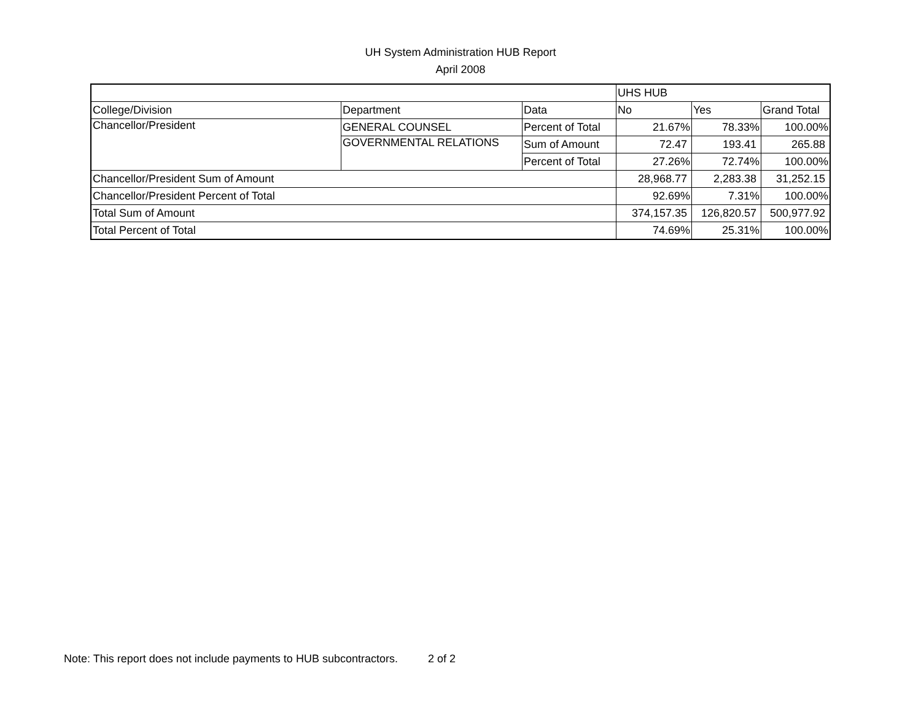UH System Administration HUB Report
April 2008
| | | | UHS HUB | | |
| College/Division | Department | Data | No | Yes | Grand Total |
| Chancellor/President | GENERAL COUNSEL | Percent of Total | 21.67% | 78.33% | 100.00% |
| | GOVERNMENTAL RELATIONS | Sum of Amount | 72.47 | 193.41 | 265.88 |
| | | Percent of Total | 27.26% | 72.74% | 100.00% |
| Chancellor/President Sum of Amount | | | 28,968.77 | 2,283.38 | 31,252.15 |
| Chancellor/President Percent of Total | | | 92.69% | 7.31% | 100.00% |
| Total Sum of Amount | | | 374,157.35 | 126,820.57 | 500,977.92 |
| Total Percent of Total | | | 74.69% | 25.31% | 100.00% |
Note: This report does not include payments to HUB subcontractors. 2 of 2